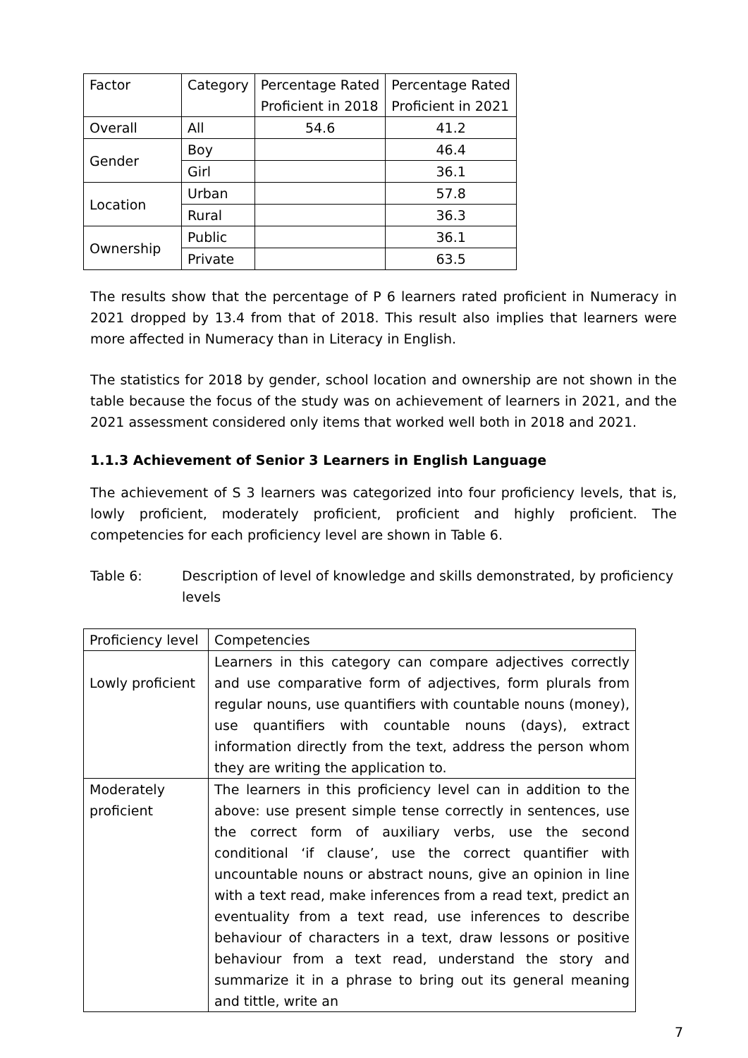| Factor | Category | Percentage Rated Proficient in 2018 | Percentage Rated Proficient in 2021 |
| --- | --- | --- | --- |
| Overall | All | 54.6 | 41.2 |
| Gender | Boy | | 46.4 |
| | Girl | | 36.1 |
| Location | Urban | | 57.8 |
| | Rural | | 36.3 |
| Ownership | Public | | 36.1 |
| | Private | | 63.5 |
The results show that the percentage of P 6 learners rated proficient in Numeracy in 2021 dropped by 13.4 from that of 2018. This result also implies that learners were more affected in Numeracy than in Literacy in English.
The statistics for 2018 by gender, school location and ownership are not shown in the table because the focus of the study was on achievement of learners in 2021, and the 2021 assessment considered only items that worked well both in 2018 and 2021.
1.1.3 Achievement of Senior 3 Learners in English Language
The achievement of S 3 learners was categorized into four proficiency levels, that is, lowly proficient, moderately proficient, proficient and highly proficient. The competencies for each proficiency level are shown in Table 6.
Table 6: Description of level of knowledge and skills demonstrated, by proficiency levels
| Proficiency level | Competencies |
| --- | --- |
| Lowly proficient | Learners in this category can compare adjectives correctly and use comparative form of adjectives, form plurals from regular nouns, use quantifiers with countable nouns (money), use quantifiers with countable nouns (days), extract information directly from the text, address the person whom they are writing the application to. |
| Moderately proficient | The learners in this proficiency level can in addition to the above: use present simple tense correctly in sentences, use the correct form of auxiliary verbs, use the second conditional ‘if clause’, use the correct quantifier with uncountable nouns or abstract nouns, give an opinion in line with a text read, make inferences from a read text, predict an eventuality from a text read, use inferences to describe behaviour of characters in a text, draw lessons or positive behaviour from a text read, understand the story and summarize it in a phrase to bring out its general meaning and tittle, write an |
7